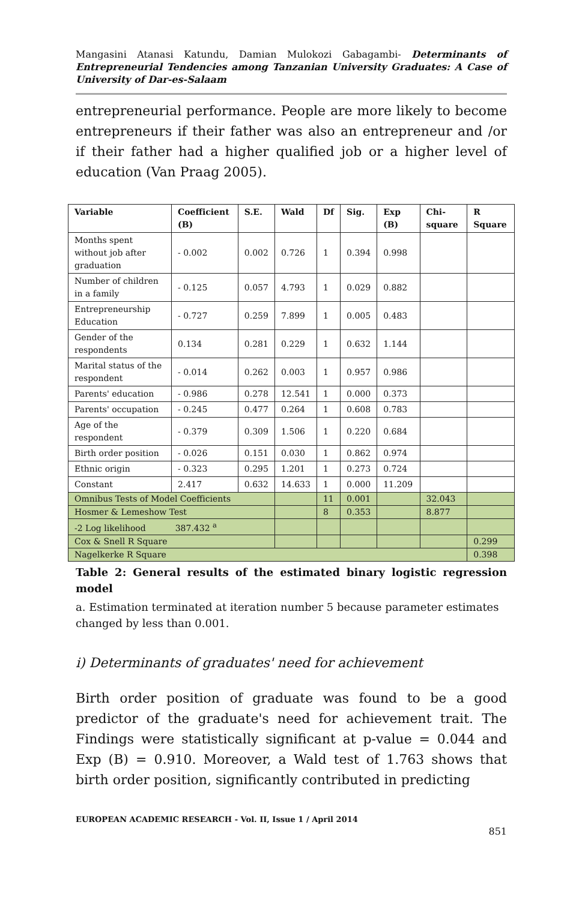Mangasini Atanasi Katundu, Damian Mulokozi Gabagambi- Determinants of Entrepreneurial Tendencies among Tanzanian University Graduates: A Case of University of Dar-es-Salaam
entrepreneurial performance. People are more likely to become entrepreneurs if their father was also an entrepreneur and /or if their father had a higher qualified job or a higher level of education (Van Praag 2005).
| Variable | Coefficient (B) | S.E. | Wald | Df | Sig. | Exp (B) | Chi-square | R Square |
| --- | --- | --- | --- | --- | --- | --- | --- | --- |
| Months spent without job after graduation | - 0.002 | 0.002 | 0.726 | 1 | 0.394 | 0.998 | | |
| Number of children in a family | - 0.125 | 0.057 | 4.793 | 1 | 0.029 | 0.882 | | |
| Entrepreneurship Education | - 0.727 | 0.259 | 7.899 | 1 | 0.005 | 0.483 | | |
| Gender of the respondents | 0.134 | 0.281 | 0.229 | 1 | 0.632 | 1.144 | | |
| Marital status of the respondent | - 0.014 | 0.262 | 0.003 | 1 | 0.957 | 0.986 | | |
| Parents' education | - 0.986 | 0.278 | 12.541 | 1 | 0.000 | 0.373 | | |
| Parents' occupation | - 0.245 | 0.477 | 0.264 | 1 | 0.608 | 0.783 | | |
| Age of the respondent | - 0.379 | 0.309 | 1.506 | 1 | 0.220 | 0.684 | | |
| Birth order position | - 0.026 | 0.151 | 0.030 | 1 | 0.862 | 0.974 | | |
| Ethnic origin | - 0.323 | 0.295 | 1.201 | 1 | 0.273 | 0.724 | | |
| Constant | 2.417 | 0.632 | 14.633 | 1 | 0.000 | 11.209 | | |
| Omnibus Tests of Model Coefficients | | | | 11 | 0.001 | | 32.043 | |
| Hosmer & Lemeshow Test | | | | 8 | 0.353 | | 8.877 | |
| -2 Log likelihood 387.432 <sup>a</sup> | | | | | | | | |
| Cox & Snell R Square | | | | | | | | 0.299 |
| Nagelkerke R Square | | | | | | | | 0.398 |
Table 2: General results of the estimated binary logistic regression model
a. Estimation terminated at iteration number 5 because parameter estimates changed by less than 0.001.
i) Determinants of graduates' need for achievement
Birth order position of graduate was found to be a good predictor of the graduate's need for achievement trait. The Findings were statistically significant at p-value = 0.044 and Exp (B) = 0.910. Moreover, a Wald test of 1.763 shows that birth order position, significantly contributed in predicting
EUROPEAN ACADEMIC RESEARCH - Vol. II, Issue 1 / April 2014
851